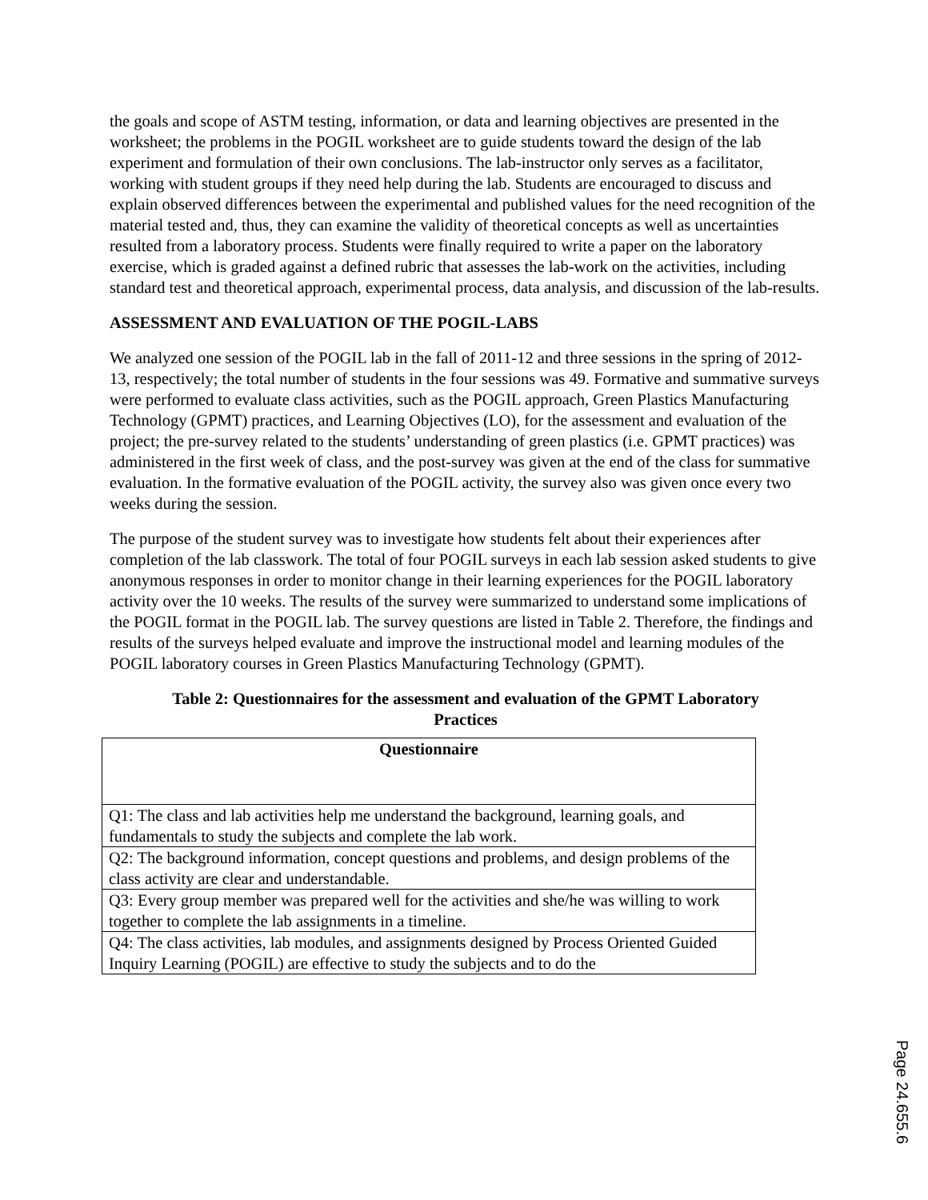the goals and scope of ASTM testing, information, or data and learning objectives are presented in the worksheet; the problems in the POGIL worksheet are to guide students toward the design of the lab experiment and formulation of their own conclusions. The lab-instructor only serves as a facilitator, working with student groups if they need help during the lab. Students are encouraged to discuss and explain observed differences between the experimental and published values for the need recognition of the material tested and, thus, they can examine the validity of theoretical concepts as well as uncertainties resulted from a laboratory process. Students were finally required to write a paper on the laboratory exercise, which is graded against a defined rubric that assesses the lab-work on the activities, including standard test and theoretical approach, experimental process, data analysis, and discussion of the lab-results.
ASSESSMENT AND EVALUATION OF THE POGIL-LABS
We analyzed one session of the POGIL lab in the fall of 2011-12 and three sessions in the spring of 2012-13, respectively; the total number of students in the four sessions was 49. Formative and summative surveys were performed to evaluate class activities, such as the POGIL approach, Green Plastics Manufacturing Technology (GPMT) practices, and Learning Objectives (LO), for the assessment and evaluation of the project; the pre-survey related to the students’ understanding of green plastics (i.e. GPMT practices) was administered in the first week of class, and the post-survey was given at the end of the class for summative evaluation. In the formative evaluation of the POGIL activity, the survey also was given once every two weeks during the session.
The purpose of the student survey was to investigate how students felt about their experiences after completion of the lab classwork. The total of four POGIL surveys in each lab session asked students to give anonymous responses in order to monitor change in their learning experiences for the POGIL laboratory activity over the 10 weeks. The results of the survey were summarized to understand some implications of the POGIL format in the POGIL lab. The survey questions are listed in Table 2. Therefore, the findings and results of the surveys helped evaluate and improve the instructional model and learning modules of the POGIL laboratory courses in Green Plastics Manufacturing Technology (GPMT).
Table 2: Questionnaires for the assessment and evaluation of the GPMT Laboratory Practices
| Questionnaire |
| --- |
| Q1: The class and lab activities help me understand the background, learning goals, and fundamentals to study the subjects and complete the lab work. |
| Q2: The background information, concept questions and problems, and design problems of the class activity are clear and understandable. |
| Q3: Every group member was prepared well for the activities and she/he was willing to work together to complete the lab assignments in a timeline. |
| Q4: The class activities, lab modules, and assignments designed by Process Oriented Guided Inquiry Learning (POGIL) are effective to study the subjects and to do the |
Page 24.655.6